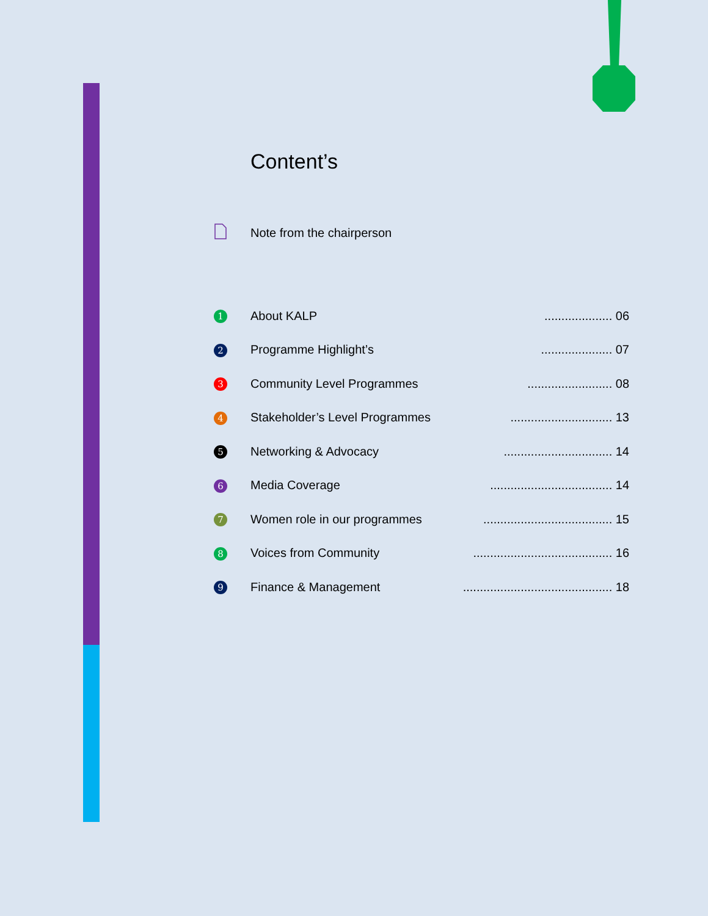Content’s
Note from the chairperson
1 About KALP.................... 06
2 Programme Highlight’s..................... 07
3 Community Level Programmes......................... 08
4 Stakeholder’s Level Programmes.............................. 13
5 Networking & Advocacy................................ 14
6 Media Coverage.................................... 14
7 Women role in our programmes...................................... 15
8 Voices from Community......................................... 16
9 Finance & Management............................................ 18